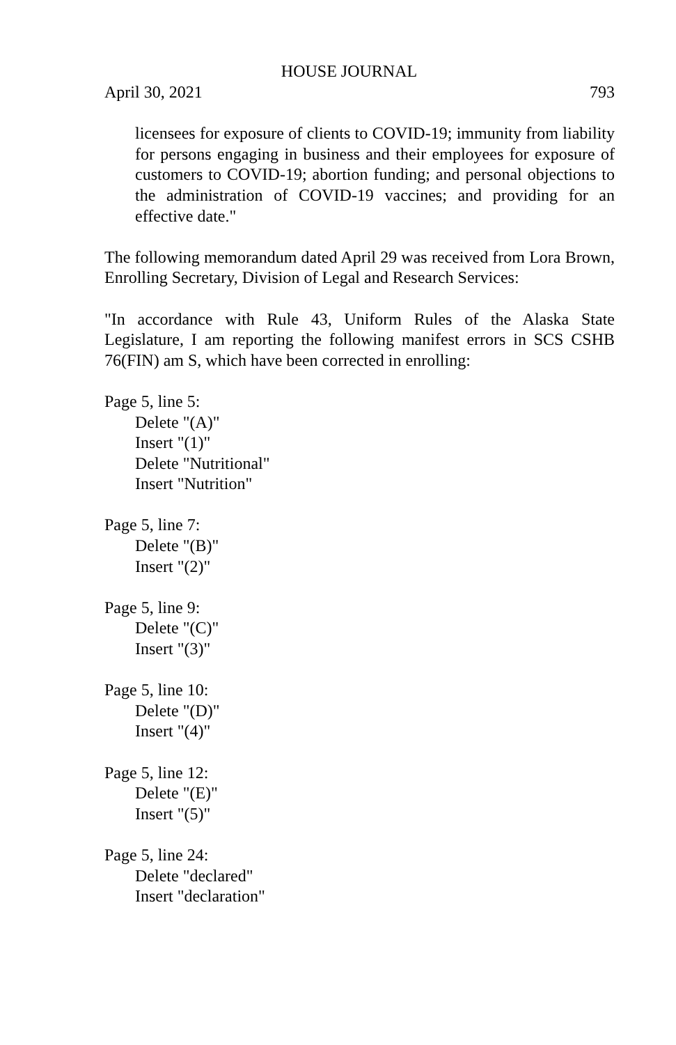HOUSE JOURNAL
April 30, 2021 793
licensees for exposure of clients to COVID-19; immunity from liability for persons engaging in business and their employees for exposure of customers to COVID-19; abortion funding; and personal objections to the administration of COVID-19 vaccines; and providing for an effective date."
The following memorandum dated April 29 was received from Lora Brown, Enrolling Secretary, Division of Legal and Research Services:
"In accordance with Rule 43, Uniform Rules of the Alaska State Legislature, I am reporting the following manifest errors in SCS CSHB 76(FIN) am S, which have been corrected in enrolling:
Page 5, line 5:
Delete "(A)"
Insert "(1)"
Delete "Nutritional"
Insert "Nutrition"
Page 5, line 7:
Delete "(B)"
Insert "(2)"
Page 5, line 9:
Delete "(C)"
Insert "(3)"
Page 5, line 10:
Delete "(D)"
Insert "(4)"
Page 5, line 12:
Delete "(E)"
Insert "(5)"
Page 5, line 24:
Delete "declared"
Insert "declaration"